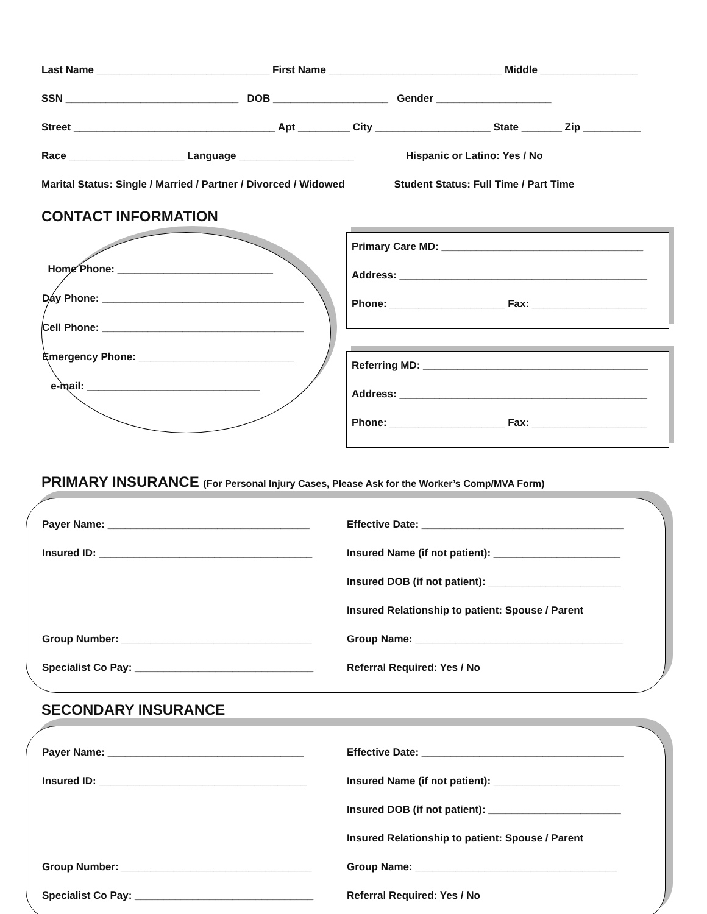Last Name ______________________________ First Name ______________________________ Middle _________________
SSN ______________________________ DOB ____________________ Gender ____________________
Street ___________________________________ Apt _________ City ____________________ State _______ Zip __________
Race ____________________ Language ____________________ Hispanic or Latino: Yes / No
Marital Status: Single / Married / Partner / Divorced / Widowed Student Status: Full Time / Part Time
CONTACT INFORMATION
Home Phone: ___________________________
Day Phone: ___________________________________
Cell Phone: ___________________________________
Emergency Phone: ___________________________
e-mail: ______________________________
Primary Care MD: ___________________________________
Address: ___________________________________________
Phone: ____________________ Fax: ____________________
Referring MD: _______________________________________
Address: ___________________________________________
Phone: ____________________ Fax: ____________________
PRIMARY INSURANCE (For Personal Injury Cases, Please Ask for the Worker’s Comp/MVA Form)
Payer Name: ___________________________________
Effective Date: ___________________________________
Insured ID: _____________________________________
Insured Name (if not patient): ______________________
Insured DOB (if not patient): _______________________
Insured Relationship to patient: Spouse / Parent
Group Number: _________________________________
Group Name: ____________________________________
Specialist Co Pay: _______________________________
Referral Required: Yes / No
SECONDARY INSURANCE
Payer Name: __________________________________
Effective Date: ___________________________________
Insured ID: ____________________________________
Insured Name (if not patient): ______________________
Insured DOB (if not patient): _______________________
Insured Relationship to patient: Spouse / Parent
Group Number: _________________________________
Group Name: ___________________________________
Specialist Co Pay: _______________________________
Referral Required: Yes / No